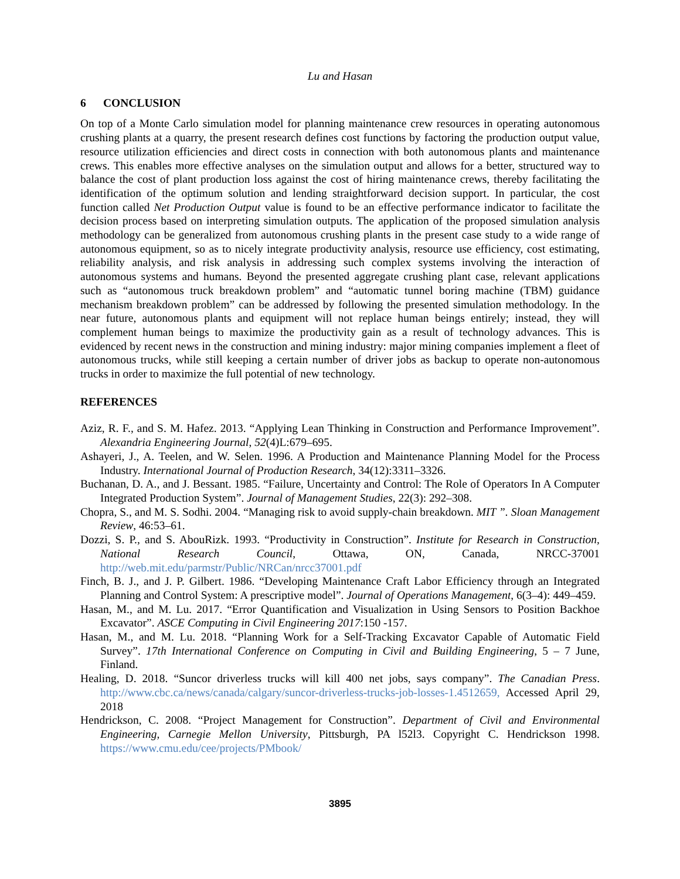Lu and Hasan
6 CONCLUSION
On top of a Monte Carlo simulation model for planning maintenance crew resources in operating autonomous crushing plants at a quarry, the present research defines cost functions by factoring the production output value, resource utilization efficiencies and direct costs in connection with both autonomous plants and maintenance crews. This enables more effective analyses on the simulation output and allows for a better, structured way to balance the cost of plant production loss against the cost of hiring maintenance crews, thereby facilitating the identification of the optimum solution and lending straightforward decision support. In particular, the cost function called Net Production Output value is found to be an effective performance indicator to facilitate the decision process based on interpreting simulation outputs. The application of the proposed simulation analysis methodology can be generalized from autonomous crushing plants in the present case study to a wide range of autonomous equipment, so as to nicely integrate productivity analysis, resource use efficiency, cost estimating, reliability analysis, and risk analysis in addressing such complex systems involving the interaction of autonomous systems and humans. Beyond the presented aggregate crushing plant case, relevant applications such as “autonomous truck breakdown problem” and “automatic tunnel boring machine (TBM) guidance mechanism breakdown problem” can be addressed by following the presented simulation methodology. In the near future, autonomous plants and equipment will not replace human beings entirely; instead, they will complement human beings to maximize the productivity gain as a result of technology advances. This is evidenced by recent news in the construction and mining industry: major mining companies implement a fleet of autonomous trucks, while still keeping a certain number of driver jobs as backup to operate non-autonomous trucks in order to maximize the full potential of new technology.
REFERENCES
Aziz, R. F., and S. M. Hafez. 2013. “Applying Lean Thinking in Construction and Performance Improvement”. Alexandria Engineering Journal, 52(4)L:679–695.
Ashayeri, J., A. Teelen, and W. Selen. 1996. A Production and Maintenance Planning Model for the Process Industry. International Journal of Production Research, 34(12):3311–3326.
Buchanan, D. A., and J. Bessant. 1985. “Failure, Uncertainty and Control: The Role of Operators In A Computer Integrated Production System”. Journal of Management Studies, 22(3): 292–308.
Chopra, S., and M. S. Sodhi. 2004. “Managing risk to avoid supply-chain breakdown. MIT ”. Sloan Management Review, 46:53–61.
Dozzi, S. P., and S. AbouRizk. 1993. “Productivity in Construction”. Institute for Research in Construction, National Research Council, Ottawa, ON, Canada, NRCC-37001 http://web.mit.edu/parmstr/Public/NRCan/nrcc37001.pdf
Finch, B. J., and J. P. Gilbert. 1986. “Developing Maintenance Craft Labor Efficiency through an Integrated Planning and Control System: A prescriptive model”. Journal of Operations Management, 6(3–4): 449–459.
Hasan, M., and M. Lu. 2017. “Error Quantification and Visualization in Using Sensors to Position Backhoe Excavator”. ASCE Computing in Civil Engineering 2017:150 -157.
Hasan, M., and M. Lu. 2018. “Planning Work for a Self-Tracking Excavator Capable of Automatic Field Survey”. 17th International Conference on Computing in Civil and Building Engineering, 5 – 7 June, Finland.
Healing, D. 2018. “Suncor driverless trucks will kill 400 net jobs, says company”. The Canadian Press. http://www.cbc.ca/news/canada/calgary/suncor-driverless-trucks-job-losses-1.4512659, Accessed April 29, 2018
Hendrickson, C. 2008. “Project Management for Construction”. Department of Civil and Environmental Engineering, Carnegie Mellon University, Pittsburgh, PA l52l3. Copyright C. Hendrickson 1998. https://www.cmu.edu/cee/projects/PMbook/
3895